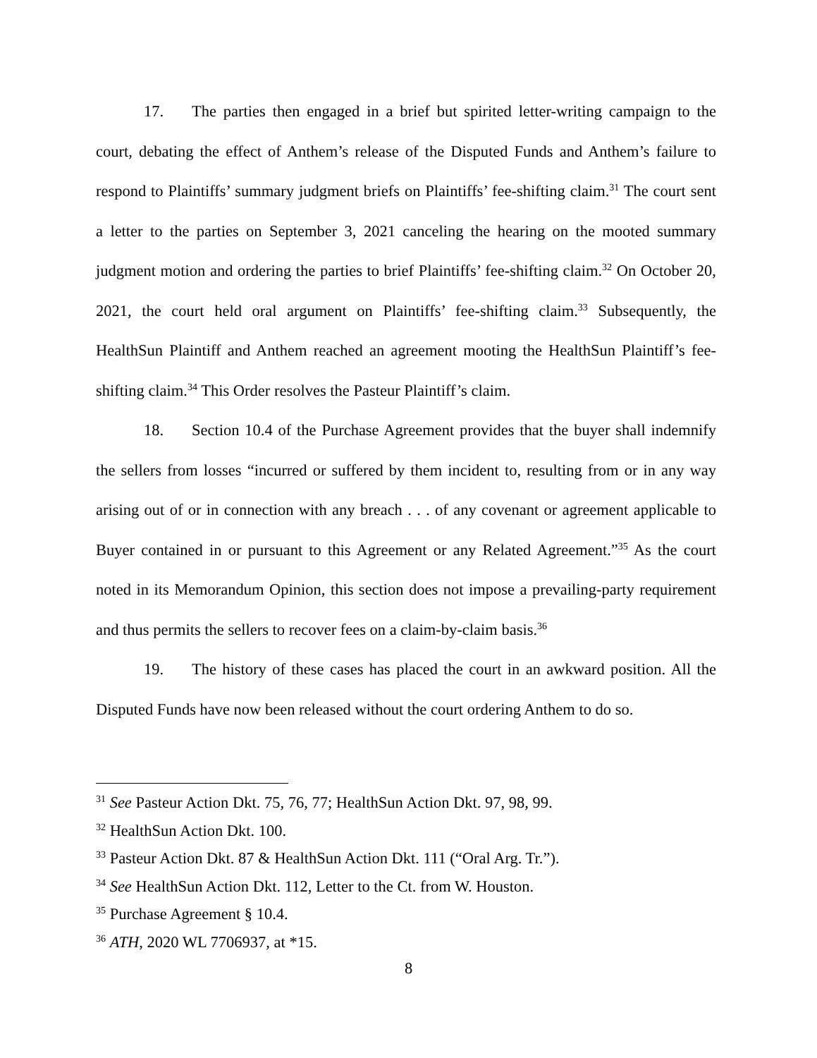17. The parties then engaged in a brief but spirited letter-writing campaign to the court, debating the effect of Anthem’s release of the Disputed Funds and Anthem’s failure to respond to Plaintiffs’ summary judgment briefs on Plaintiffs’ fee-shifting claim.<sup>31</sup> The court sent a letter to the parties on September 3, 2021 canceling the hearing on the mooted summary judgment motion and ordering the parties to brief Plaintiffs’ fee-shifting claim.<sup>32</sup> On October 20, 2021, the court held oral argument on Plaintiffs’ fee-shifting claim.<sup>33</sup> Subsequently, the HealthSun Plaintiff and Anthem reached an agreement mooting the HealthSun Plaintiff’s fee-shifting claim.<sup>34</sup> This Order resolves the Pasteur Plaintiff’s claim.
18. Section 10.4 of the Purchase Agreement provides that the buyer shall indemnify the sellers from losses “incurred or suffered by them incident to, resulting from or in any way arising out of or in connection with any breach . . . of any covenant or agreement applicable to Buyer contained in or pursuant to this Agreement or any Related Agreement.”<sup>35</sup> As the court noted in its Memorandum Opinion, this section does not impose a prevailing-party requirement and thus permits the sellers to recover fees on a claim-by-claim basis.<sup>36</sup>
19. The history of these cases has placed the court in an awkward position. All the Disputed Funds have now been released without the court ordering Anthem to do so.
<sup>31</sup> See Pasteur Action Dkt. 75, 76, 77; HealthSun Action Dkt. 97, 98, 99.
<sup>32</sup> HealthSun Action Dkt. 100.
<sup>33</sup> Pasteur Action Dkt. 87 & HealthSun Action Dkt. 111 (“Oral Arg. Tr.”).
<sup>34</sup> See HealthSun Action Dkt. 112, Letter to the Ct. from W. Houston.
<sup>35</sup> Purchase Agreement § 10.4.
<sup>36</sup> ATH, 2020 WL 7706937, at *15.
8